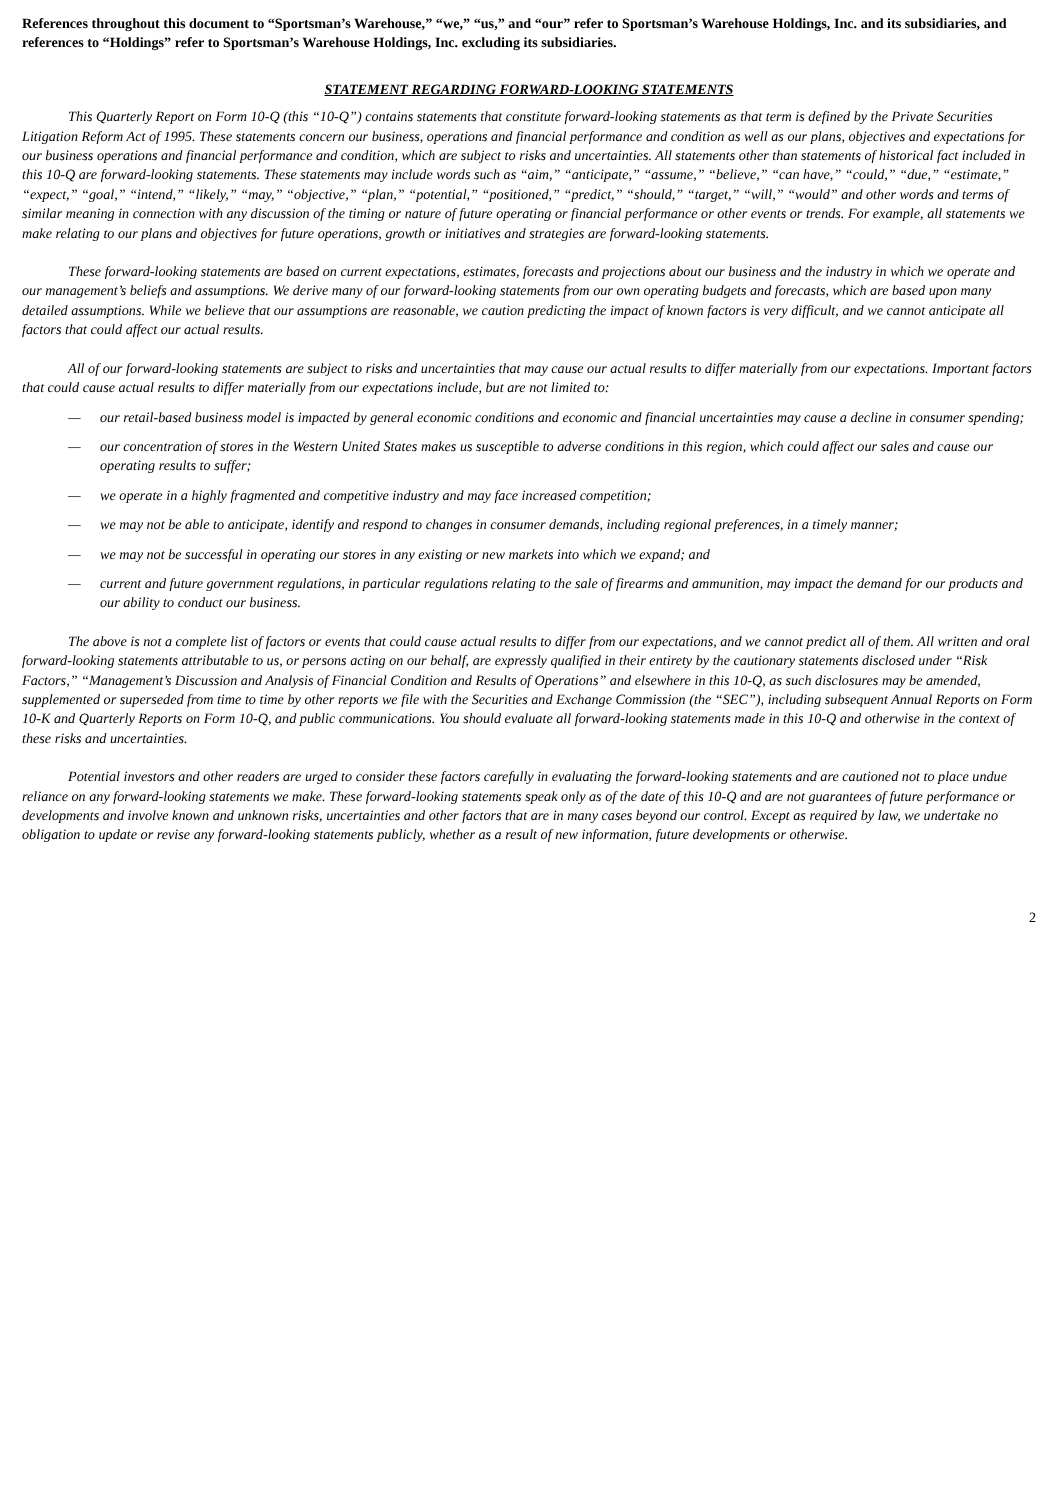References throughout this document to “Sportsman’s Warehouse,” “we,” “us,” and “our” refer to Sportsman’s Warehouse Holdings, Inc. and its subsidiaries, and references to “Holdings” refer to Sportsman’s Warehouse Holdings, Inc. excluding its subsidiaries.
STATEMENT REGARDING FORWARD-LOOKING STATEMENTS
This Quarterly Report on Form 10-Q (this “10-Q”) contains statements that constitute forward-looking statements as that term is defined by the Private Securities Litigation Reform Act of 1995. These statements concern our business, operations and financial performance and condition as well as our plans, objectives and expectations for our business operations and financial performance and condition, which are subject to risks and uncertainties. All statements other than statements of historical fact included in this 10-Q are forward-looking statements. These statements may include words such as “aim,” “anticipate,” “assume,” “believe,” “can have,” “could,” “due,” “estimate,” “expect,” “goal,” “intend,” “likely,” “may,” “objective,” “plan,” “potential,” “positioned,” “predict,” “should,” “target,” “will,” “would” and other words and terms of similar meaning in connection with any discussion of the timing or nature of future operating or financial performance or other events or trends. For example, all statements we make relating to our plans and objectives for future operations, growth or initiatives and strategies are forward-looking statements.
These forward-looking statements are based on current expectations, estimates, forecasts and projections about our business and the industry in which we operate and our management’s beliefs and assumptions. We derive many of our forward-looking statements from our own operating budgets and forecasts, which are based upon many detailed assumptions. While we believe that our assumptions are reasonable, we caution predicting the impact of known factors is very difficult, and we cannot anticipate all factors that could affect our actual results.
All of our forward-looking statements are subject to risks and uncertainties that may cause our actual results to differ materially from our expectations. Important factors that could cause actual results to differ materially from our expectations include, but are not limited to:
— our retail-based business model is impacted by general economic conditions and economic and financial uncertainties may cause a decline in consumer spending;
— our concentration of stores in the Western United States makes us susceptible to adverse conditions in this region, which could affect our sales and cause our operating results to suffer;
— we operate in a highly fragmented and competitive industry and may face increased competition;
— we may not be able to anticipate, identify and respond to changes in consumer demands, including regional preferences, in a timely manner;
— we may not be successful in operating our stores in any existing or new markets into which we expand; and
— current and future government regulations, in particular regulations relating to the sale of firearms and ammunition, may impact the demand for our products and our ability to conduct our business.
The above is not a complete list of factors or events that could cause actual results to differ from our expectations, and we cannot predict all of them. All written and oral forward-looking statements attributable to us, or persons acting on our behalf, are expressly qualified in their entirety by the cautionary statements disclosed under “Risk Factors,” “Management’s Discussion and Analysis of Financial Condition and Results of Operations” and elsewhere in this 10-Q, as such disclosures may be amended, supplemented or superseded from time to time by other reports we file with the Securities and Exchange Commission (the “SEC”), including subsequent Annual Reports on Form 10-K and Quarterly Reports on Form 10-Q, and public communications. You should evaluate all forward-looking statements made in this 10-Q and otherwise in the context of these risks and uncertainties.
Potential investors and other readers are urged to consider these factors carefully in evaluating the forward-looking statements and are cautioned not to place undue reliance on any forward-looking statements we make. These forward-looking statements speak only as of the date of this 10-Q and are not guarantees of future performance or developments and involve known and unknown risks, uncertainties and other factors that are in many cases beyond our control. Except as required by law, we undertake no obligation to update or revise any forward-looking statements publicly, whether as a result of new information, future developments or otherwise.
2